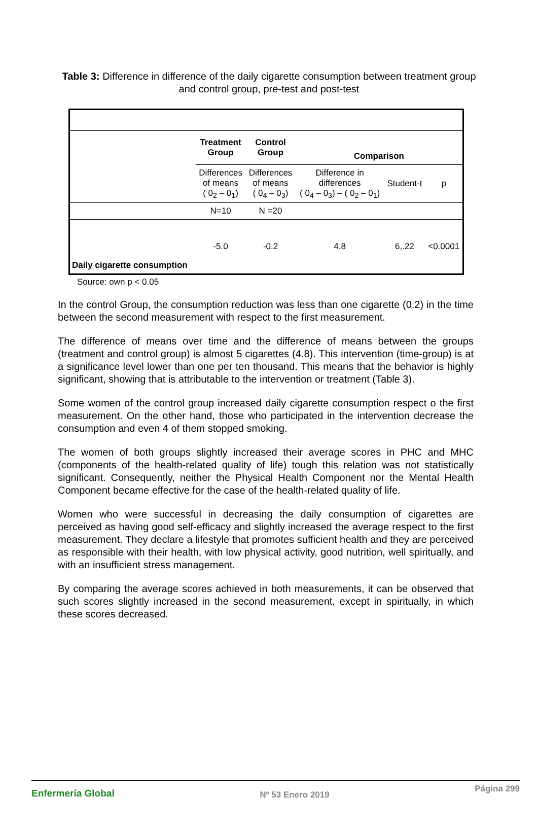Table 3: Difference in difference of the daily cigarette consumption between treatment group and control group, pre-test and post-test
| | Treatment Group | Control Group | Comparison | | |
| | Differences of means ( 0<sub>2</sub> – 0<sub>1</sub>) | Differences of means ( 0<sub>4</sub> – 0<sub>3</sub>) | Difference in differences ( 0<sub>4</sub> – 0<sub>3</sub>) – ( 0<sub>2</sub> – 0<sub>1</sub>) | Student-t | p |
| | N=10 | N =20 | | | |
| Daily cigarette consumption | -5.0 | -0.2 | 4.8 | 6,.22 | <0.0001 |
Source: own p < 0.05
In the control Group, the consumption reduction was less than one cigarette (0.2) in the time between the second measurement with respect to the first measurement.
The difference of means over time and the difference of means between the groups (treatment and control group) is almost 5 cigarettes (4.8). This intervention (time-group) is at a significance level lower than one per ten thousand. This means that the behavior is highly significant, showing that is attributable to the intervention or treatment (Table 3).
Some women of the control group increased daily cigarette consumption respect o the first measurement. On the other hand, those who participated in the intervention decrease the consumption and even 4 of them stopped smoking.
The women of both groups slightly increased their average scores in PHC and MHC (components of the health-related quality of life) tough this relation was not statistically significant. Consequently, neither the Physical Health Component nor the Mental Health Component became effective for the case of the health-related quality of life.
Women who were successful in decreasing the daily consumption of cigarettes are perceived as having good self-efficacy and slightly increased the average respect to the first measurement. They declare a lifestyle that promotes sufficient health and they are perceived as responsible with their health, with low physical activity, good nutrition, well spiritually, and with an insufficient stress management.
By comparing the average scores achieved in both measurements, it can be observed that such scores slightly increased in the second measurement, except in spiritually, in which these scores decreased.
Enfermería Global Nº 53 Enero 2019 Página 299